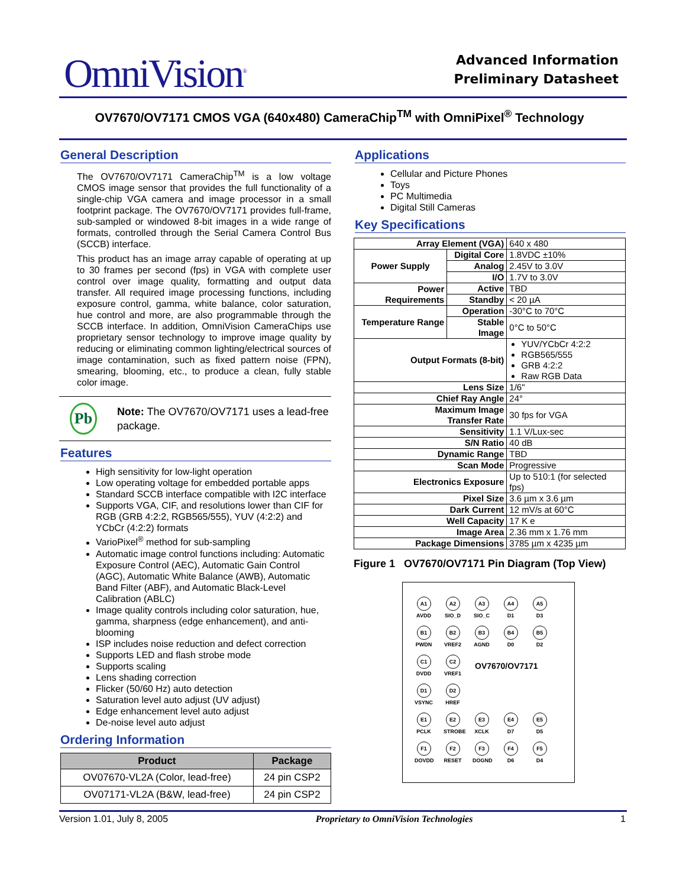OmniVision<sup>®</sup>
Advanced Information
Preliminary Datasheet
OV7670/OV7171 CMOS VGA (640x480) CameraChip<sup>TM</sup> with OmniPixel<sup>®</sup> Technology
General Description
The OV7670/OV7171 CameraChip<sup>TM</sup> is a low voltage CMOS image sensor that provides the full functionality of a single-chip VGA camera and image processor in a small footprint package. The OV7670/OV7171 provides full-frame, sub-sampled or windowed 8-bit images in a wide range of formats, controlled through the Serial Camera Control Bus (SCCB) interface.
This product has an image array capable of operating at up to 30 frames per second (fps) in VGA with complete user control over image quality, formatting and output data transfer. All required image processing functions, including exposure control, gamma, white balance, color saturation, hue control and more, are also programmable through the SCCB interface. In addition, OmniVision CameraChips use proprietary sensor technology to improve image quality by reducing or eliminating common lighting/electrical sources of image contamination, such as fixed pattern noise (FPN), smearing, blooming, etc., to produce a clean, fully stable color image.
Pb
Note: The OV7670/OV7171 uses a lead-free package.
Features
High sensitivity for low-light operation
Low operating voltage for embedded portable apps
Standard SCCB interface compatible with I2C interface
Supports VGA, CIF, and resolutions lower than CIF for RGB (GRB 4:2:2, RGB565/555), YUV (4:2:2) and YCbCr (4:2:2) formats
VarioPixel<sup>®</sup> method for sub-sampling
Automatic image control functions including: Automatic Exposure Control (AEC), Automatic Gain Control (AGC), Automatic White Balance (AWB), Automatic Band Filter (ABF), and Automatic Black-Level Calibration (ABLC)
Image quality controls including color saturation, hue, gamma, sharpness (edge enhancement), and anti-blooming
ISP includes noise reduction and defect correction
Supports LED and flash strobe mode
Supports scaling
Lens shading correction
Flicker (50/60 Hz) auto detection
Saturation level auto adjust (UV adjust)
Edge enhancement level auto adjust
De-noise level auto adjust
Ordering Information
| Product | Package |
| --- | --- |
| OV07670-VL2A (Color, lead-free) | 24 pin CSP2 |
| OV07171-VL2A (B&W, lead-free) | 24 pin CSP2 |
Applications
Cellular and Picture Phones
Toys
PC Multimedia
Digital Still Cameras
Key Specifications
| Array Element (VGA) | | 640 x 480 |
| Power Supply | Digital Core | 1.8VDC ±10% |
| | Analog | 2.45V to 3.0V |
| | I/O | 1.7V to 3.0V |
| Power Requirements | Active | TBD |
| | Standby | < 20 µA |
| Temperature Range | Operation | -30°C to 70°C |
| | Stable Image | 0°C to 50°C |
| Output Formats (8-bit) | | YUV/YCbCr 4:2:2 RGB565/555 GRB 4:2:2 Raw RGB Data |
| Lens Size | | 1/6" |
| Chief Ray Angle | | 24° |
| Maximum Image Transfer Rate | | 30 fps for VGA |
| Sensitivity | | 1.1 V/Lux-sec |
| S/N Ratio | | 40 dB |
| Dynamic Range | | TBD |
| Scan Mode | | Progressive |
| Electronics Exposure | | Up to 510:1 (for selected fps) |
| Pixel Size | | 3.6 µm x 3.6 µm |
| Dark Current | | 12 mV/s at 60°C |
| Well Capacity | | 17 K e |
| Image Area | | 2.36 mm x 1.76 mm |
| Package Dimensions | | 3785 µm x 4235 µm |
Figure 1 OV7670/OV7171 Pin Diagram (Top View)
A1
AVDD
A2
SIO_D
A3
SIO_C
A4
D1
A5
D3
B1
PWDN
B2
VREF2
B3
AGND
B4
D0
B5
D2
C1
DVDD
C2
VREF1
OV7670/OV7171
D1
VSYNC
D2
HREF
E1
PCLK
E2
STROBE
E3
XCLK
E4
D7
E5
D5
F1
DOVDD
F2
RESET
F3
DOGND
F4
D6
F5
D4
Version 1.01, July 8, 2005 Proprietary to OmniVision Technologies 1